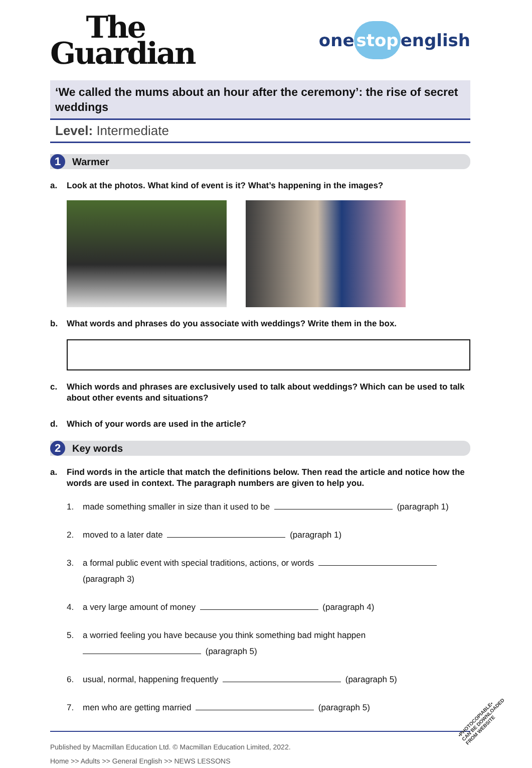The
Guardian
one stop english
‘We called the mums about an hour after the ceremony’: the rise of secret weddings
Level: Intermediate
1
Warmer
a. Look at the photos. What kind of event is it? What’s happening in the images?
b. What words and phrases do you associate with weddings? Write them in the box.
c. Which words and phrases are exclusively used to talk about weddings? Which can be used to talk about other events and situations?
d. Which of your words are used in the article?
2
Key words
a. Find words in the article that match the definitions below. Then read the article and notice how the words are used in context. The paragraph numbers are given to help you.
1. made something smaller in size than it used to be (paragraph 1)
2. moved to a later date (paragraph 1)
3. a formal public event with special traditions, actions, or words
(paragraph 3)
4. a very large amount of money (paragraph 4)
5. a worried feeling you have because you think something bad might happen
(paragraph 5)
6. usual, normal, happening frequently (paragraph 5)
7. men who are getting married (paragraph 5)
Published by Macmillan Education Ltd. © Macmillan Education Limited, 2022.
Home >> Adults >> General English >> NEWS LESSONS
•PHOTOCOPIABLE•
CAN BE DOWNLOADED
FROM WEBSITE